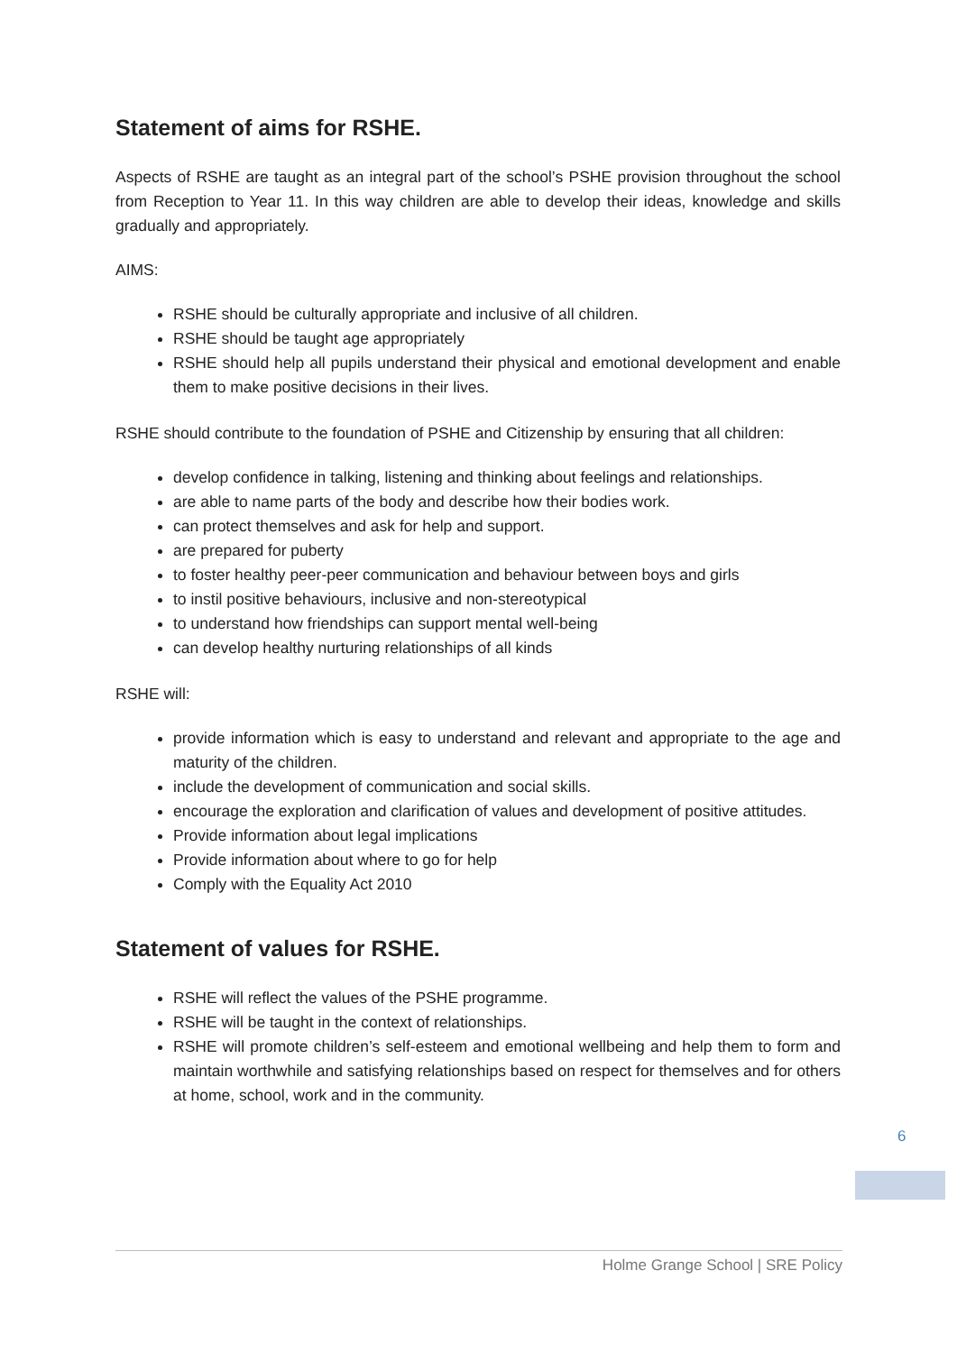Statement of aims for RSHE.
Aspects of RSHE are taught as an integral part of the school’s PSHE provision throughout the school from Reception to Year 11. In this way children are able to develop their ideas, knowledge and skills gradually and appropriately.
AIMS:
RSHE should be culturally appropriate and inclusive of all children.
RSHE should be taught age appropriately
RSHE should help all pupils understand their physical and emotional development and enable them to make positive decisions in their lives.
RSHE should contribute to the foundation of PSHE and Citizenship by ensuring that all children:
develop confidence in talking, listening and thinking about feelings and relationships.
are able to name parts of the body and describe how their bodies work.
can protect themselves and ask for help and support.
are prepared for puberty
to foster healthy peer-peer communication and behaviour between boys and girls
to instil positive behaviours, inclusive and non-stereotypical
to understand how friendships can support mental well-being
can develop healthy nurturing relationships of all kinds
RSHE will:
provide information which is easy to understand and relevant and appropriate to the age and maturity of the children.
include the development of communication and social skills.
encourage the exploration and clarification of values and development of positive attitudes.
Provide information about legal implications
Provide information about where to go for help
Comply with the Equality Act 2010
Statement of values for RSHE.
RSHE will reflect the values of the PSHE programme.
RSHE will be taught in the context of relationships.
RSHE will promote children’s self-esteem and emotional wellbeing and help them to form and maintain worthwhile and satisfying relationships based on respect for themselves and for others at home, school, work and in the community.
6
Holme Grange School | SRE Policy